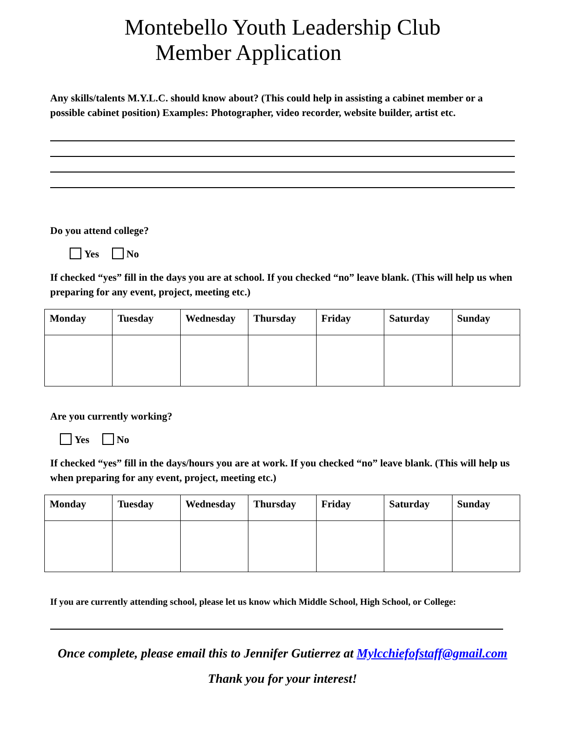Montebello Youth Leadership Club
Member Application
Any skills/talents M.Y.L.C. should know about? (This could help in assisting a cabinet member or a possible cabinet position) Examples: Photographer, video recorder, website builder, artist etc.
Do you attend college?
Yes No
If checked “yes” fill in the days you are at school. If you checked “no” leave blank. (This will help us when preparing for any event, project, meeting etc.)
| Monday | Tuesday | Wednesday | Thursday | Friday | Saturday | Sunday |
Are you currently working?
Yes No
If checked “yes” fill in the days/hours you are at work. If you checked “no” leave blank. (This will help us when preparing for any event, project, meeting etc.)
| Monday | Tuesday | Wednesday | Thursday | Friday | Saturday | Sunday |
If you are currently attending school, please let us know which Middle School, High School, or College:
Once complete, please email this to Jennifer Gutierrez at Mylcchiefofstaff@gmail.com
Thank you for your interest!